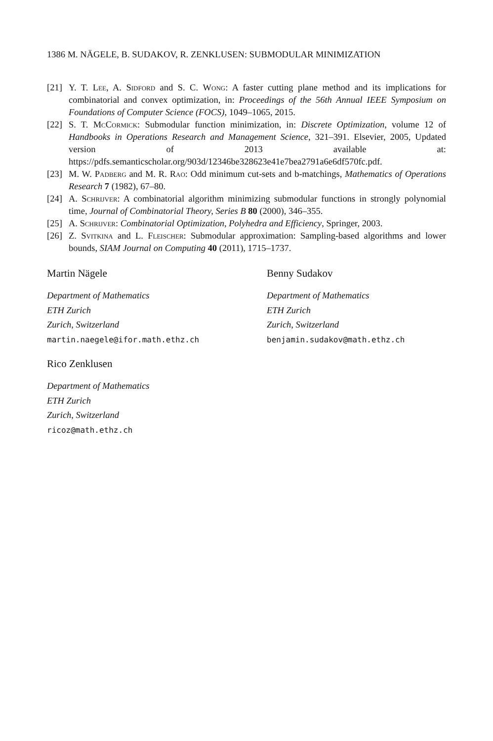1386 M. NÄGELE, B. SUDAKOV, R. ZENKLUSEN: SUBMODULAR MINIMIZATION
[21] Y. T. Lee, A. Sidford and S. C. Wong: A faster cutting plane method and its implications for combinatorial and convex optimization, in: Proceedings of the 56th Annual IEEE Symposium on Foundations of Computer Science (FOCS), 1049–1065, 2015.
[22] S. T. McCormick: Submodular function minimization, in: Discrete Optimization, volume 12 of Handbooks in Operations Research and Management Science, 321–391. Elsevier, 2005, Updated version of 2013 available at: https://pdfs.semanticscholar.org/903d/12346be328623e41e7bea2791a6e6df570fc.pdf.
[23] M. W. Padberg and M. R. Rao: Odd minimum cut-sets and b-matchings, Mathematics of Operations Research 7 (1982), 67–80.
[24] A. Schrijver: A combinatorial algorithm minimizing submodular functions in strongly polynomial time, Journal of Combinatorial Theory, Series B 80 (2000), 346–355.
[25] A. Schrijver: Combinatorial Optimization, Polyhedra and Efficiency, Springer, 2003.
[26] Z. Svitkina and L. Fleischer: Submodular approximation: Sampling-based algorithms and lower bounds, SIAM Journal on Computing 40 (2011), 1715–1737.
Martin Nägele
Department of Mathematics
ETH Zurich
Zurich, Switzerland
martin.naegele@ifor.math.ethz.ch
Benny Sudakov
Department of Mathematics
ETH Zurich
Zurich, Switzerland
benjamin.sudakov@math.ethz.ch
Rico Zenklusen
Department of Mathematics
ETH Zurich
Zurich, Switzerland
ricoz@math.ethz.ch